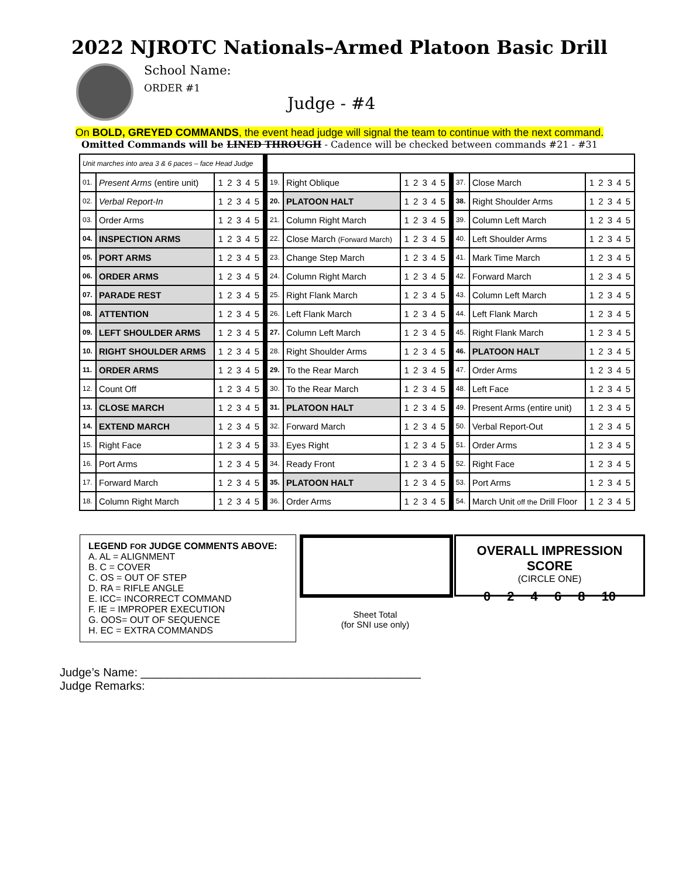2022 NJROTC Nationals–Armed Platoon Basic Drill
School Name:
ORDER #1
Judge - #4
On BOLD, GREYED COMMANDS, the event head judge will signal the team to continue with the next command.
Omitted Commands will be LINED THROUGH - Cadence will be checked between commands #21 - #31
| Unit marches into area 3 & 6 paces – face Head Judge | | | | | | | | | | |
| 01. | Present Arms (entire unit) | 1 2 3 4 5 | | 19. | Right Oblique | 1 2 3 4 5 | | 37. | Close March | 1 2 3 4 5 |
| 02. | Verbal Report-In | 1 2 3 4 5 | | 20. | PLATOON HALT | 1 2 3 4 5 | | 38. | Right Shoulder Arms | 1 2 3 4 5 |
| 03. | Order Arms | 1 2 3 4 5 | | 21. | Column Right March | 1 2 3 4 5 | | 39. | Column Left March | 1 2 3 4 5 |
| 04. | INSPECTION ARMS | 1 2 3 4 5 | | 22. | Close March (Forward March) | 1 2 3 4 5 | | 40. | Left Shoulder Arms | 1 2 3 4 5 |
| 05. | PORT ARMS | 1 2 3 4 5 | | 23. | Change Step March | 1 2 3 4 5 | | 41. | Mark Time March | 1 2 3 4 5 |
| 06. | ORDER ARMS | 1 2 3 4 5 | | 24. | Column Right March | 1 2 3 4 5 | | 42. | Forward March | 1 2 3 4 5 |
| 07. | PARADE REST | 1 2 3 4 5 | | 25. | Right Flank March | 1 2 3 4 5 | | 43. | Column Left March | 1 2 3 4 5 |
| 08. | ATTENTION | 1 2 3 4 5 | | 26. | Left Flank March | 1 2 3 4 5 | | 44. | Left Flank March | 1 2 3 4 5 |
| 09. | LEFT SHOULDER ARMS | 1 2 3 4 5 | | 27. | Column Left March | 1 2 3 4 5 | | 45. | Right Flank March | 1 2 3 4 5 |
| 10. | RIGHT SHOULDER ARMS | 1 2 3 4 5 | | 28. | Right Shoulder Arms | 1 2 3 4 5 | | 46. | PLATOON HALT | 1 2 3 4 5 |
| 11. | ORDER ARMS | 1 2 3 4 5 | | 29. | To the Rear March | 1 2 3 4 5 | | 47. | Order Arms | 1 2 3 4 5 |
| 12. | Count Off | 1 2 3 4 5 | | 30. | To the Rear March | 1 2 3 4 5 | | 48. | Left Face | 1 2 3 4 5 |
| 13. | CLOSE MARCH | 1 2 3 4 5 | | 31. | PLATOON HALT | 1 2 3 4 5 | | 49. | Present Arms (entire unit) | 1 2 3 4 5 |
| 14. | EXTEND MARCH | 1 2 3 4 5 | | 32. | Forward March | 1 2 3 4 5 | | 50. | Verbal Report-Out | 1 2 3 4 5 |
| 15. | Right Face | 1 2 3 4 5 | | 33. | Eyes Right | 1 2 3 4 5 | | 51. | Order Arms | 1 2 3 4 5 |
| 16. | Port Arms | 1 2 3 4 5 | | 34. | Ready Front | 1 2 3 4 5 | | 52. | Right Face | 1 2 3 4 5 |
| 17. | Forward March | 1 2 3 4 5 | | 35. | PLATOON HALT | 1 2 3 4 5 | | 53. | Port Arms | 1 2 3 4 5 |
| 18. | Column Right March | 1 2 3 4 5 | | 36. | Order Arms | 1 2 3 4 5 | | 54. | March Unit off the Drill Floor | 1 2 3 4 5 |
LEGEND FOR JUDGE COMMENTS ABOVE:
A. AL = ALIGNMENT
B. C = COVER
C. OS = OUT OF STEP
D. RA = RIFLE ANGLE
E. ICC= INCORRECT COMMAND
F. IE = IMPROPER EXECUTION
G. OOS= OUT OF SEQUENCE
H. EC = EXTRA COMMANDS
Sheet Total
(for SNI use only)
OVERALL IMPRESSION SCORE
(CIRCLE ONE)
0 2 4 6 8 10
Judge’s Name: ___________________________________________
Judge Remarks: